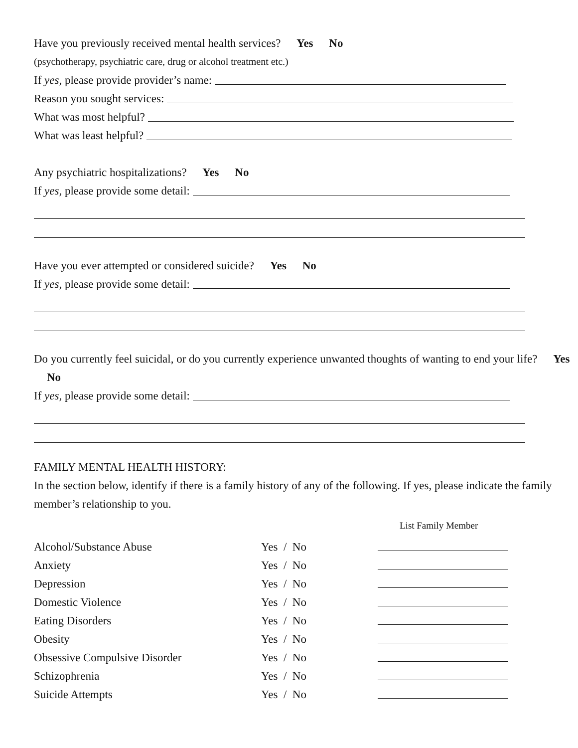Have you previously received mental health services? Yes No
(psychotherapy, psychiatric care, drug or alcohol treatment etc.)
If yes, please provide provider’s name:
Reason you sought services:
What was most helpful?
What was least helpful?
Any psychiatric hospitalizations? Yes No
If yes, please provide some detail:
Have you ever attempted or considered suicide? Yes No
If yes, please provide some detail:
Do you currently feel suicidal, or do you currently experience unwanted thoughts of wanting to end your life? Yes No
If yes, please provide some detail:
FAMILY MENTAL HEALTH HISTORY:
In the section below, identify if there is a family history of any of the following. If yes, please indicate the family member’s relationship to you.
| | | List Family Member |
| Alcohol/Substance Abuse | Yes / No | |
| Anxiety | Yes / No | |
| Depression | Yes / No | |
| Domestic Violence | Yes / No | |
| Eating Disorders | Yes / No | |
| Obesity | Yes / No | |
| Obsessive Compulsive Disorder | Yes / No | |
| Schizophrenia | Yes / No | |
| Suicide Attempts | Yes / No | |